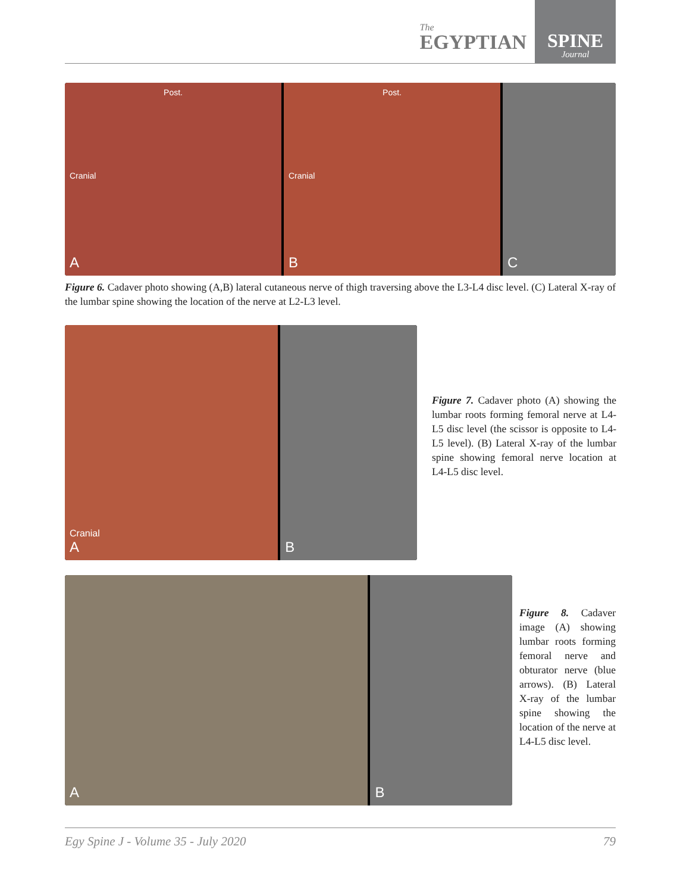The
EGYPTIAN
SPINE
Journal
Post.
Cranial
A
Post.
Cranial
B
C
Figure 6. Cadaver photo showing (A,B) lateral cutaneous nerve of thigh traversing above the L3-L4 disc level. (C) Lateral X-ray of the lumbar spine showing the location of the nerve at L2-L3 level.
Cranial
A
B
Figure 7. Cadaver photo (A) showing the lumbar roots forming femoral nerve at L4-L5 disc level (the scissor is opposite to L4-L5 level). (B) Lateral X-ray of the lumbar spine showing femoral nerve location at L4-L5 disc level.
A B
Figure 8. Cadaver image (A) showing lumbar roots forming femoral nerve and obturator nerve (blue arrows). (B) Lateral X-ray of the lumbar spine showing the location of the nerve at L4-L5 disc level.
Egy Spine J - Volume 35 - July 2020 79